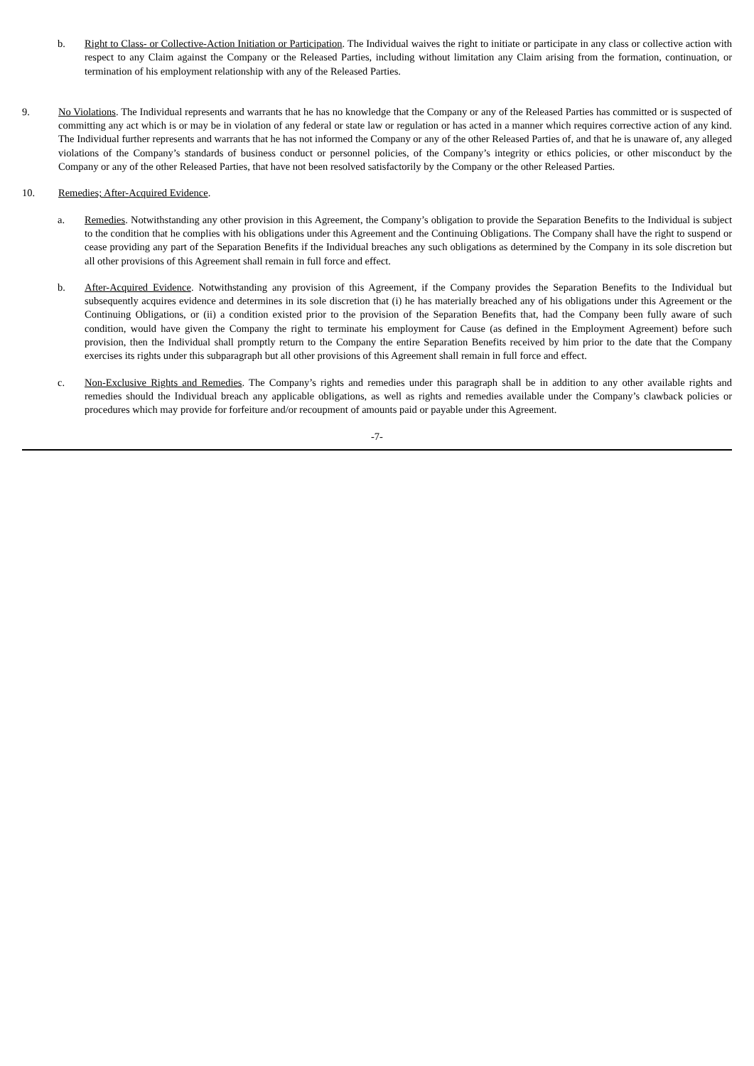b. Right to Class- or Collective-Action Initiation or Participation. The Individual waives the right to initiate or participate in any class or collective action with respect to any Claim against the Company or the Released Parties, including without limitation any Claim arising from the formation, continuation, or termination of his employment relationship with any of the Released Parties.
9. No Violations. The Individual represents and warrants that he has no knowledge that the Company or any of the Released Parties has committed or is suspected of committing any act which is or may be in violation of any federal or state law or regulation or has acted in a manner which requires corrective action of any kind. The Individual further represents and warrants that he has not informed the Company or any of the other Released Parties of, and that he is unaware of, any alleged violations of the Company’s standards of business conduct or personnel policies, of the Company’s integrity or ethics policies, or other misconduct by the Company or any of the other Released Parties, that have not been resolved satisfactorily by the Company or the other Released Parties.
10. Remedies; After-Acquired Evidence.
a. Remedies. Notwithstanding any other provision in this Agreement, the Company’s obligation to provide the Separation Benefits to the Individual is subject to the condition that he complies with his obligations under this Agreement and the Continuing Obligations. The Company shall have the right to suspend or cease providing any part of the Separation Benefits if the Individual breaches any such obligations as determined by the Company in its sole discretion but all other provisions of this Agreement shall remain in full force and effect.
b. After-Acquired Evidence. Notwithstanding any provision of this Agreement, if the Company provides the Separation Benefits to the Individual but subsequently acquires evidence and determines in its sole discretion that (i) he has materially breached any of his obligations under this Agreement or the Continuing Obligations, or (ii) a condition existed prior to the provision of the Separation Benefits that, had the Company been fully aware of such condition, would have given the Company the right to terminate his employment for Cause (as defined in the Employment Agreement) before such provision, then the Individual shall promptly return to the Company the entire Separation Benefits received by him prior to the date that the Company exercises its rights under this subparagraph but all other provisions of this Agreement shall remain in full force and effect.
c. Non-Exclusive Rights and Remedies. The Company’s rights and remedies under this paragraph shall be in addition to any other available rights and remedies should the Individual breach any applicable obligations, as well as rights and remedies available under the Company’s clawback policies or procedures which may provide for forfeiture and/or recoupment of amounts paid or payable under this Agreement.
-7-